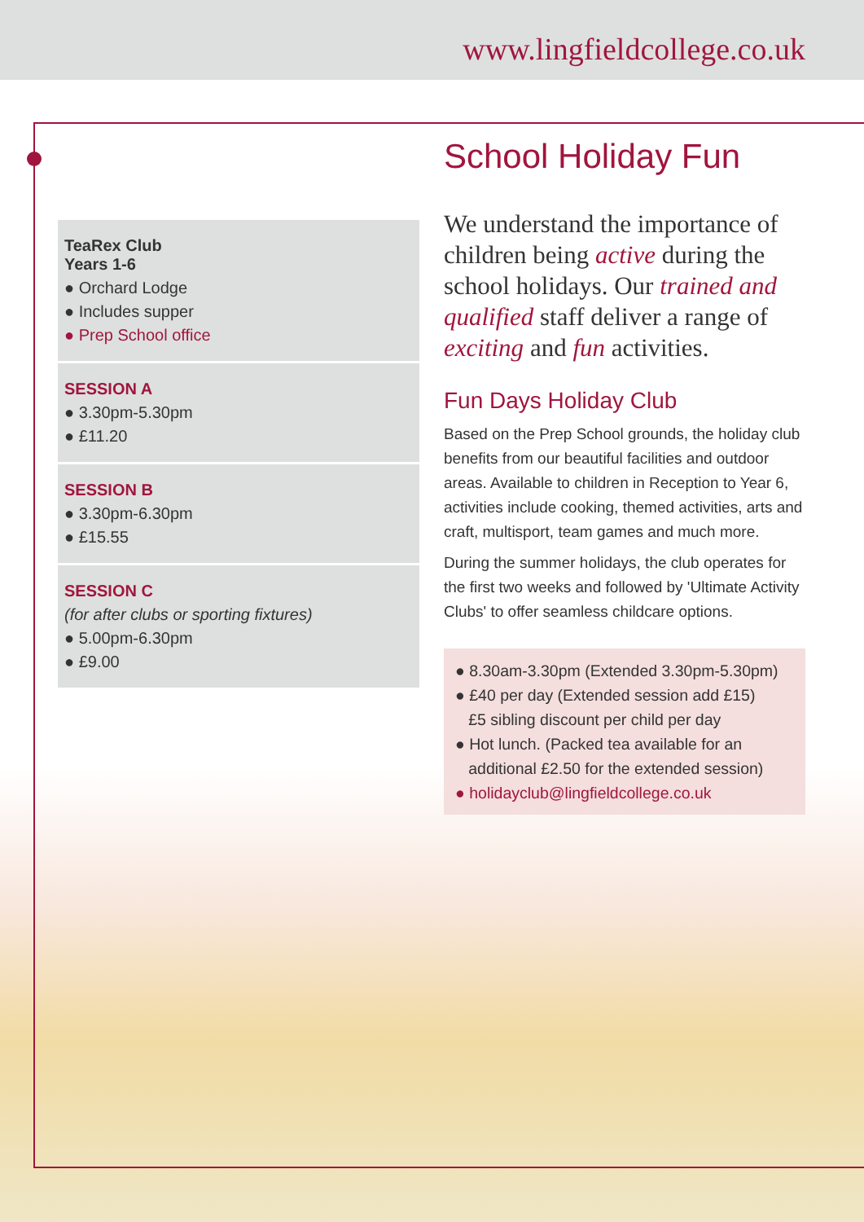www.lingfieldcollege.co.uk
TeaRex Club
Years 1-6
● Orchard Lodge
● Includes supper
● Prep School office
SESSION A
● 3.30pm-5.30pm
● £11.20
SESSION B
● 3.30pm-6.30pm
● £15.55
SESSION C
(for after clubs or sporting fixtures)
● 5.00pm-6.30pm
● £9.00
School Holiday Fun
We understand the importance of children being active during the school holidays. Our trained and qualified staff deliver a range of exciting and fun activities.
Fun Days Holiday Club
Based on the Prep School grounds, the holiday club benefits from our beautiful facilities and outdoor areas. Available to children in Reception to Year 6, activities include cooking, themed activities, arts and craft, multisport, team games and much more.
During the summer holidays, the club operates for the first two weeks and followed by 'Ultimate Activity Clubs' to offer seamless childcare options.
● 8.30am-3.30pm (Extended 3.30pm-5.30pm)
● £40 per day (Extended session add £15)
£5 sibling discount per child per day
● Hot lunch. (Packed tea available for an
additional £2.50 for the extended session)
● holidayclub@lingfieldcollege.co.uk